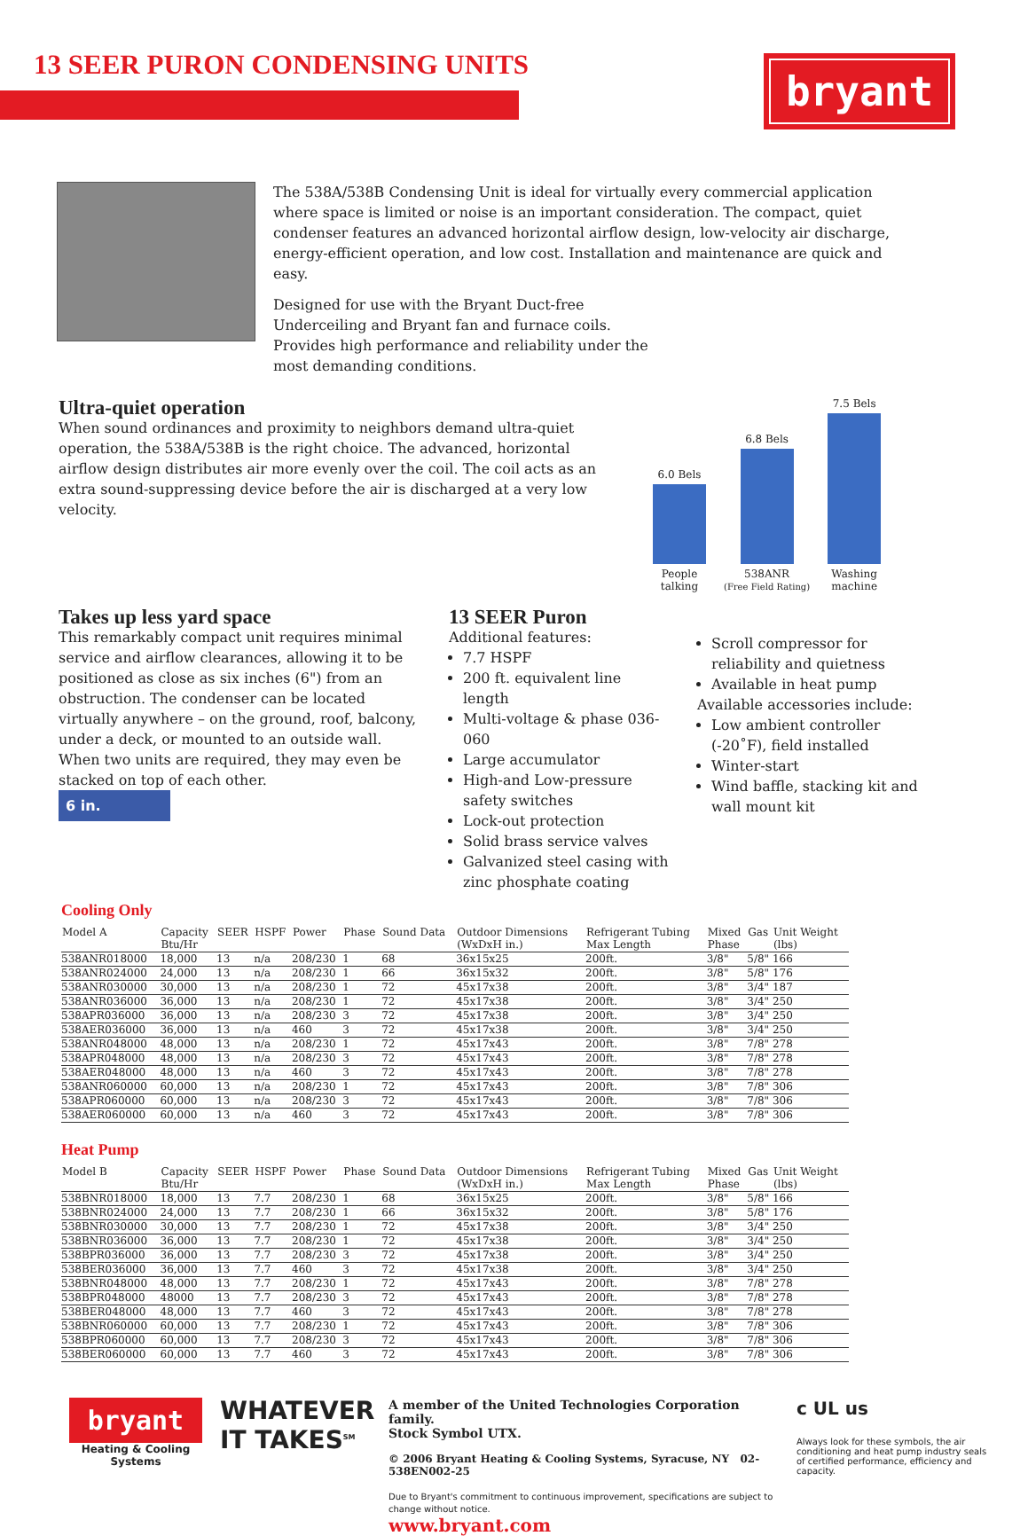13 SEER PURON CONDENSING UNITS
bryant
The 538A/538B Condensing Unit is ideal for virtually every commercial application where space is limited or noise is an important consideration. The compact, quiet condenser features an advanced horizontal airflow design, low-velocity air discharge, energy-efficient operation, and low cost. Installation and maintenance are quick and easy.
Designed for use with the Bryant Duct-free Underceiling and Bryant fan and furnace coils. Provides high performance and reliability under the most demanding conditions.
Ultra-quiet operation
When sound ordinances and proximity to neighbors demand ultra-quiet operation, the 538A/538B is the right choice. The advanced, horizontal airflow design distributes air more evenly over the coil. The coil acts as an extra sound-suppressing device before the air is discharged at a very low velocity.
6.0 Bels
People
talking
6.8 Bels
538ANR
(Free Field Rating)
7.5 Bels
Washing
machine
Takes up less yard space
This remarkably compact unit requires minimal service and airflow clearances, allowing it to be positioned as close as six inches (6") from an obstruction. The condenser can be located virtually anywhere – on the ground, roof, balcony, under a deck, or mounted to an outside wall. When two units are required, they may even be stacked on top of each other.
6 in.
13 SEER Puron
Additional features:
7.7 HSPF
200 ft. equivalent line length
Multi-voltage & phase 036-060
Large accumulator
High-and Low-pressure safety switches
Lock-out protection
Solid brass service valves
Galvanized steel casing with zinc phosphate coating
Scroll compressor for reliability and quietness
Available in heat pump
Available accessories include:
Low ambient controller (-20˚F), field installed
Winter-start
Wind baffle, stacking kit and wall mount kit
Cooling Only
| Model A | Capacity Btu/Hr | SEER | HSPF | Power | Phase | Sound Data | Outdoor Dimensions (WxDxH in.) | Refrigerant Tubing Max Length | Mixed Phase | Gas | Unit Weight (lbs) |
| --- | --- | --- | --- | --- | --- | --- | --- | --- | --- | --- | --- |
| 538ANR018000 | 18,000 | 13 | n/a | 208/230 | 1 | 68 | 36x15x25 | 200ft. | 3/8" | 5/8" | 166 |
| 538ANR024000 | 24,000 | 13 | n/a | 208/230 | 1 | 66 | 36x15x32 | 200ft. | 3/8" | 5/8" | 176 |
| 538ANR030000 | 30,000 | 13 | n/a | 208/230 | 1 | 72 | 45x17x38 | 200ft. | 3/8" | 3/4" | 187 |
| 538ANR036000 | 36,000 | 13 | n/a | 208/230 | 1 | 72 | 45x17x38 | 200ft. | 3/8" | 3/4" | 250 |
| 538APR036000 | 36,000 | 13 | n/a | 208/230 | 3 | 72 | 45x17x38 | 200ft. | 3/8" | 3/4" | 250 |
| 538AER036000 | 36,000 | 13 | n/a | 460 | 3 | 72 | 45x17x38 | 200ft. | 3/8" | 3/4" | 250 |
| 538ANR048000 | 48,000 | 13 | n/a | 208/230 | 1 | 72 | 45x17x43 | 200ft. | 3/8" | 7/8" | 278 |
| 538APR048000 | 48,000 | 13 | n/a | 208/230 | 3 | 72 | 45x17x43 | 200ft. | 3/8" | 7/8" | 278 |
| 538AER048000 | 48,000 | 13 | n/a | 460 | 3 | 72 | 45x17x43 | 200ft. | 3/8" | 7/8" | 278 |
| 538ANR060000 | 60,000 | 13 | n/a | 208/230 | 1 | 72 | 45x17x43 | 200ft. | 3/8" | 7/8" | 306 |
| 538APR060000 | 60,000 | 13 | n/a | 208/230 | 3 | 72 | 45x17x43 | 200ft. | 3/8" | 7/8" | 306 |
| 538AER060000 | 60,000 | 13 | n/a | 460 | 3 | 72 | 45x17x43 | 200ft. | 3/8" | 7/8" | 306 |
Heat Pump
| Model B | Capacity Btu/Hr | SEER | HSPF | Power | Phase | Sound Data | Outdoor Dimensions (WxDxH in.) | Refrigerant Tubing Max Length | Mixed Phase | Gas | Unit Weight (lbs) |
| --- | --- | --- | --- | --- | --- | --- | --- | --- | --- | --- | --- |
| 538BNR018000 | 18,000 | 13 | 7.7 | 208/230 | 1 | 68 | 36x15x25 | 200ft. | 3/8" | 5/8" | 166 |
| 538BNR024000 | 24,000 | 13 | 7.7 | 208/230 | 1 | 66 | 36x15x32 | 200ft. | 3/8" | 5/8" | 176 |
| 538BNR030000 | 30,000 | 13 | 7.7 | 208/230 | 1 | 72 | 45x17x38 | 200ft. | 3/8" | 3/4" | 250 |
| 538BNR036000 | 36,000 | 13 | 7.7 | 208/230 | 1 | 72 | 45x17x38 | 200ft. | 3/8" | 3/4" | 250 |
| 538BPR036000 | 36,000 | 13 | 7.7 | 208/230 | 3 | 72 | 45x17x38 | 200ft. | 3/8" | 3/4" | 250 |
| 538BER036000 | 36,000 | 13 | 7.7 | 460 | 3 | 72 | 45x17x38 | 200ft. | 3/8" | 3/4" | 250 |
| 538BNR048000 | 48,000 | 13 | 7.7 | 208/230 | 1 | 72 | 45x17x43 | 200ft. | 3/8" | 7/8" | 278 |
| 538BPR048000 | 48000 | 13 | 7.7 | 208/230 | 3 | 72 | 45x17x43 | 200ft. | 3/8" | 7/8" | 278 |
| 538BER048000 | 48,000 | 13 | 7.7 | 460 | 3 | 72 | 45x17x43 | 200ft. | 3/8" | 7/8" | 278 |
| 538BNR060000 | 60,000 | 13 | 7.7 | 208/230 | 1 | 72 | 45x17x43 | 200ft. | 3/8" | 7/8" | 306 |
| 538BPR060000 | 60,000 | 13 | 7.7 | 208/230 | 3 | 72 | 45x17x43 | 200ft. | 3/8" | 7/8" | 306 |
| 538BER060000 | 60,000 | 13 | 7.7 | 460 | 3 | 72 | 45x17x43 | 200ft. | 3/8" | 7/8" | 306 |
bryant
Heating & Cooling Systems
WHATEVER
IT TAKES<sup>SM</sup>
A member of the United Technologies Corporation family.
Stock Symbol UTX.
© 2006 Bryant Heating & Cooling Systems, Syracuse, NY 02-538EN002-25
Due to Bryant's commitment to continuous improvement, specifications are subject to change without notice.
www.bryant.com
c UL us
Always look for these symbols, the air conditioning and heat pump industry seals of certified performance, efficiency and capacity.